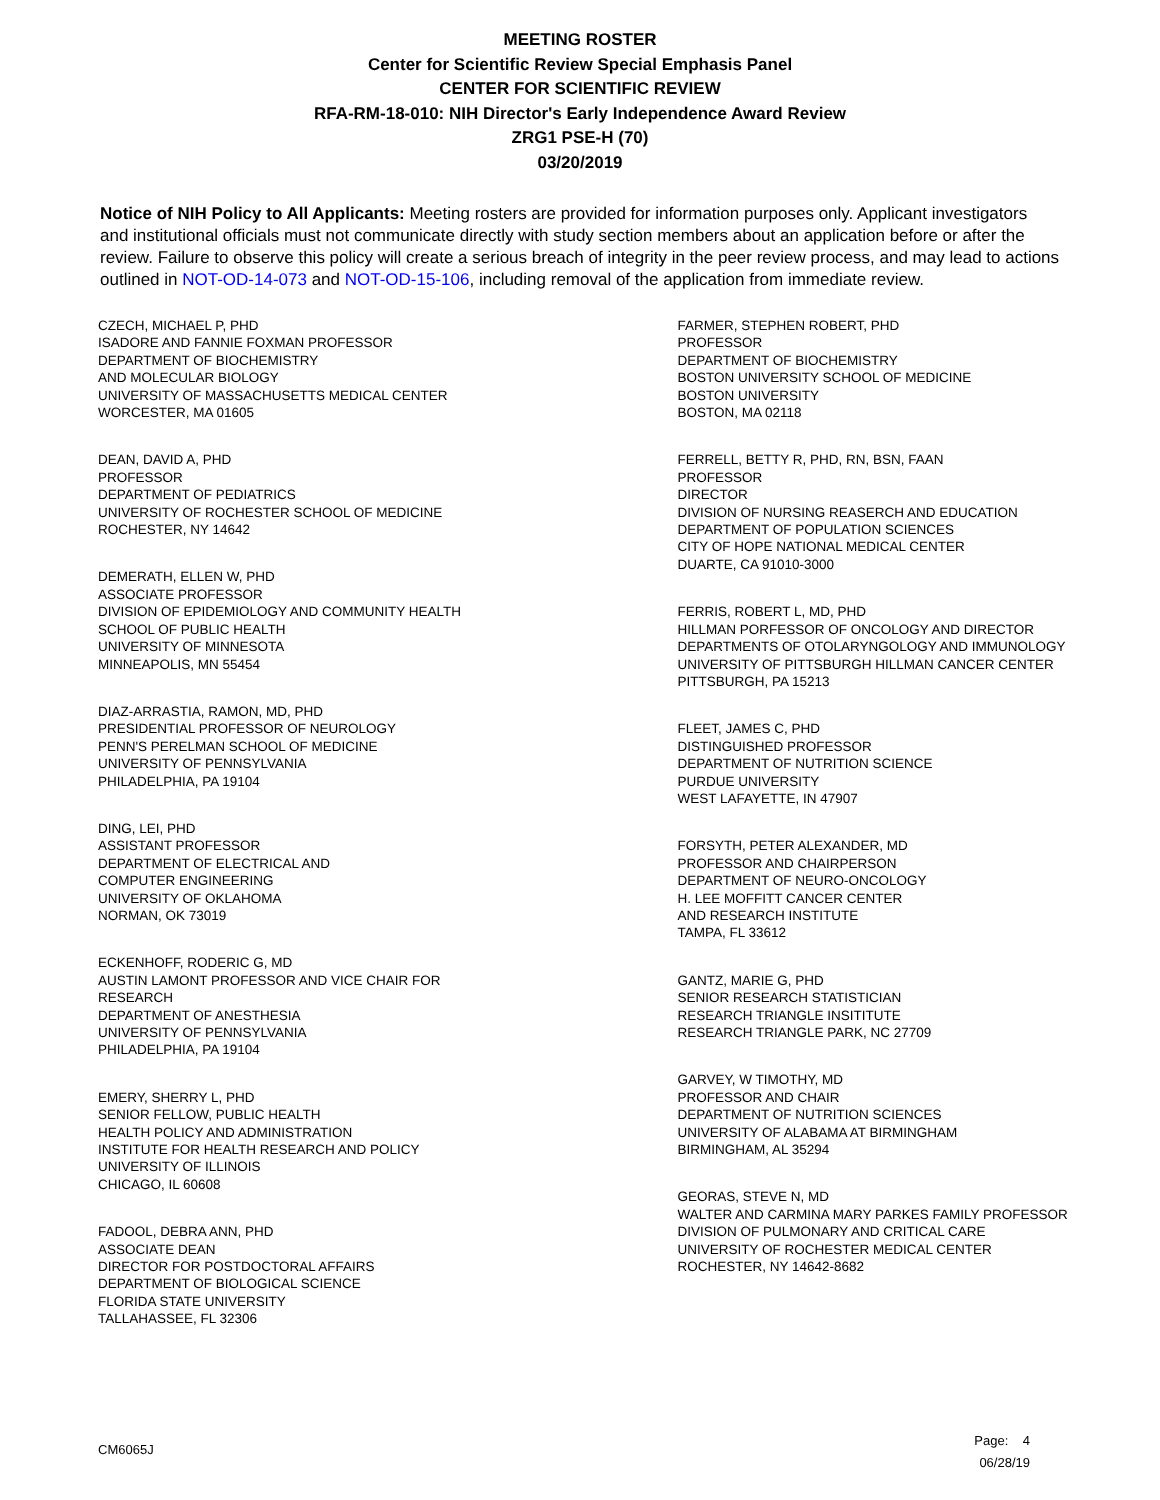MEETING ROSTER
Center for Scientific Review Special Emphasis Panel
CENTER FOR SCIENTIFIC REVIEW
RFA-RM-18-010: NIH Director's Early Independence Award Review
ZRG1 PSE-H (70)
03/20/2019
Notice of NIH Policy to All Applicants: Meeting rosters are provided for information purposes only. Applicant investigators and institutional officials must not communicate directly with study section members about an application before or after the review. Failure to observe this policy will create a serious breach of integrity in the peer review process, and may lead to actions outlined in NOT-OD-14-073 and NOT-OD-15-106, including removal of the application from immediate review.
CZECH, MICHAEL P, PHD
ISADORE AND FANNIE FOXMAN PROFESSOR
DEPARTMENT OF BIOCHEMISTRY
AND MOLECULAR BIOLOGY
UNIVERSITY OF MASSACHUSETTS MEDICAL CENTER
WORCESTER, MA 01605
DEAN, DAVID A, PHD
PROFESSOR
DEPARTMENT OF PEDIATRICS
UNIVERSITY OF ROCHESTER SCHOOL OF MEDICINE
ROCHESTER, NY 14642
DEMERATH, ELLEN W, PHD
ASSOCIATE PROFESSOR
DIVISION OF EPIDEMIOLOGY AND COMMUNITY HEALTH
SCHOOL OF PUBLIC HEALTH
UNIVERSITY OF MINNESOTA
MINNEAPOLIS, MN 55454
DIAZ-ARRASTIA, RAMON, MD, PHD
PRESIDENTIAL PROFESSOR OF NEUROLOGY
PENN'S PERELMAN SCHOOL OF MEDICINE
UNIVERSITY OF PENNSYLVANIA
PHILADELPHIA, PA 19104
DING, LEI, PHD
ASSISTANT PROFESSOR
DEPARTMENT OF ELECTRICAL AND
COMPUTER ENGINEERING
UNIVERSITY OF OKLAHOMA
NORMAN, OK 73019
ECKENHOFF, RODERIC G, MD
AUSTIN LAMONT PROFESSOR AND VICE CHAIR FOR
RESEARCH
DEPARTMENT OF ANESTHESIA
UNIVERSITY OF PENNSYLVANIA
PHILADELPHIA, PA 19104
EMERY, SHERRY L, PHD
SENIOR FELLOW, PUBLIC HEALTH
HEALTH POLICY AND ADMINISTRATION
INSTITUTE FOR HEALTH RESEARCH AND POLICY
UNIVERSITY OF ILLINOIS
CHICAGO, IL 60608
FADOOL, DEBRA ANN, PHD
ASSOCIATE DEAN
DIRECTOR FOR POSTDOCTORAL AFFAIRS
DEPARTMENT OF BIOLOGICAL SCIENCE
FLORIDA STATE UNIVERSITY
TALLAHASSEE, FL 32306
FARMER, STEPHEN ROBERT, PHD
PROFESSOR
DEPARTMENT OF BIOCHEMISTRY
BOSTON UNIVERSITY SCHOOL OF MEDICINE
BOSTON UNIVERSITY
BOSTON, MA 02118
FERRELL, BETTY R, PHD, RN, BSN, FAAN
PROFESSOR
DIRECTOR
DIVISION OF NURSING REASERCH AND EDUCATION
DEPARTMENT OF POPULATION SCIENCES
CITY OF HOPE NATIONAL MEDICAL CENTER
DUARTE, CA 91010-3000
FERRIS, ROBERT L, MD, PHD
HILLMAN PORFESSOR OF ONCOLOGY AND DIRECTOR
DEPARTMENTS OF OTOLARYNGOLOGY AND IMMUNOLOGY
UNIVERSITY OF PITTSBURGH HILLMAN CANCER CENTER
PITTSBURGH, PA 15213
FLEET, JAMES C, PHD
DISTINGUISHED PROFESSOR
DEPARTMENT OF NUTRITION SCIENCE
PURDUE UNIVERSITY
WEST LAFAYETTE, IN 47907
FORSYTH, PETER ALEXANDER, MD
PROFESSOR AND CHAIRPERSON
DEPARTMENT OF NEURO-ONCOLOGY
H. LEE MOFFITT CANCER CENTER
AND RESEARCH INSTITUTE
TAMPA, FL 33612
GANTZ, MARIE G, PHD
SENIOR RESEARCH STATISTICIAN
RESEARCH TRIANGLE INSITITUTE
RESEARCH TRIANGLE PARK, NC 27709
GARVEY, W TIMOTHY, MD
PROFESSOR AND CHAIR
DEPARTMENT OF NUTRITION SCIENCES
UNIVERSITY OF ALABAMA AT BIRMINGHAM
BIRMINGHAM, AL 35294
GEORAS, STEVE N, MD
WALTER AND CARMINA MARY PARKES FAMILY PROFESSOR
DIVISION OF PULMONARY AND CRITICAL CARE
UNIVERSITY OF ROCHESTER MEDICAL CENTER
ROCHESTER, NY 14642-8682
CM6065J
Page: 4
06/28/19